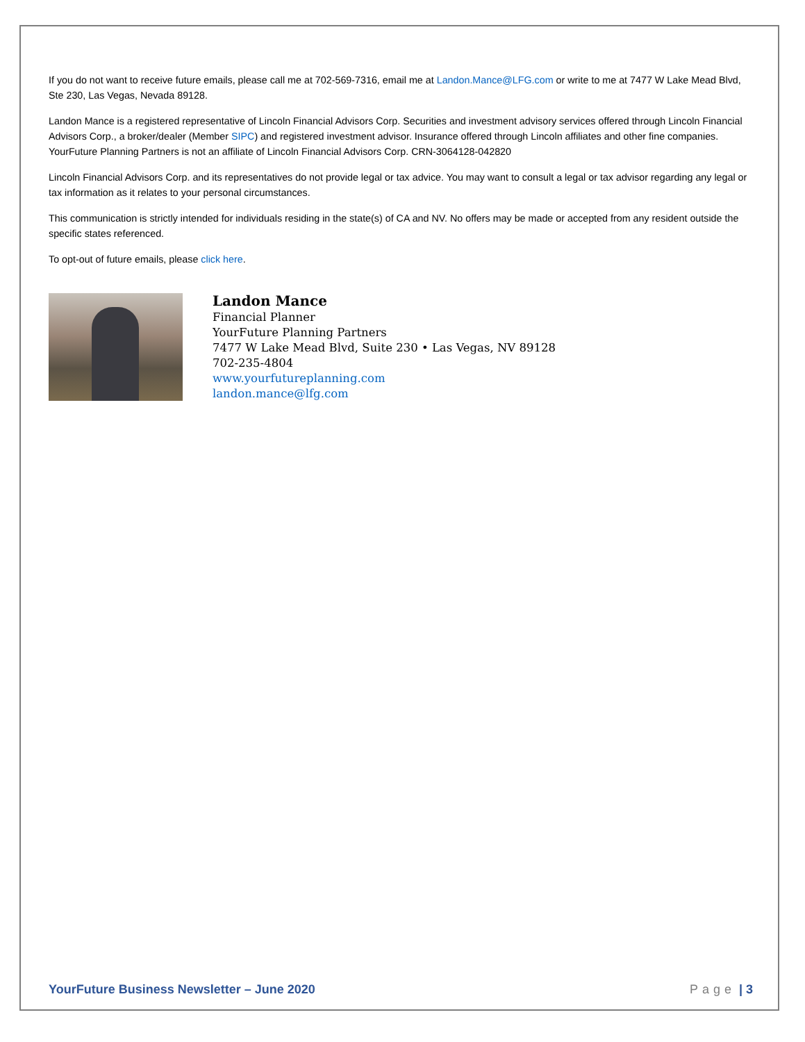If you do not want to receive future emails, please call me at 702-569-7316, email me at Landon.Mance@LFG.com or write to me at 7477 W Lake Mead Blvd, Ste 230, Las Vegas, Nevada 89128.
Landon Mance is a registered representative of Lincoln Financial Advisors Corp. Securities and investment advisory services offered through Lincoln Financial Advisors Corp., a broker/dealer (Member SIPC) and registered investment advisor. Insurance offered through Lincoln affiliates and other fine companies. YourFuture Planning Partners is not an affiliate of Lincoln Financial Advisors Corp. CRN-3064128-042820
Lincoln Financial Advisors Corp. and its representatives do not provide legal or tax advice. You may want to consult a legal or tax advisor regarding any legal or tax information as it relates to your personal circumstances.
This communication is strictly intended for individuals residing in the state(s) of CA and NV. No offers may be made or accepted from any resident outside the specific states referenced.
To opt-out of future emails, please click here.
Landon Mance
Financial Planner
YourFuture Planning Partners
7477 W Lake Mead Blvd, Suite 230 • Las Vegas, NV 89128
702-235-4804
www.yourfutureplanning.com
landon.mance@lfg.com
YourFuture Business Newsletter – June 2020
Page | 3